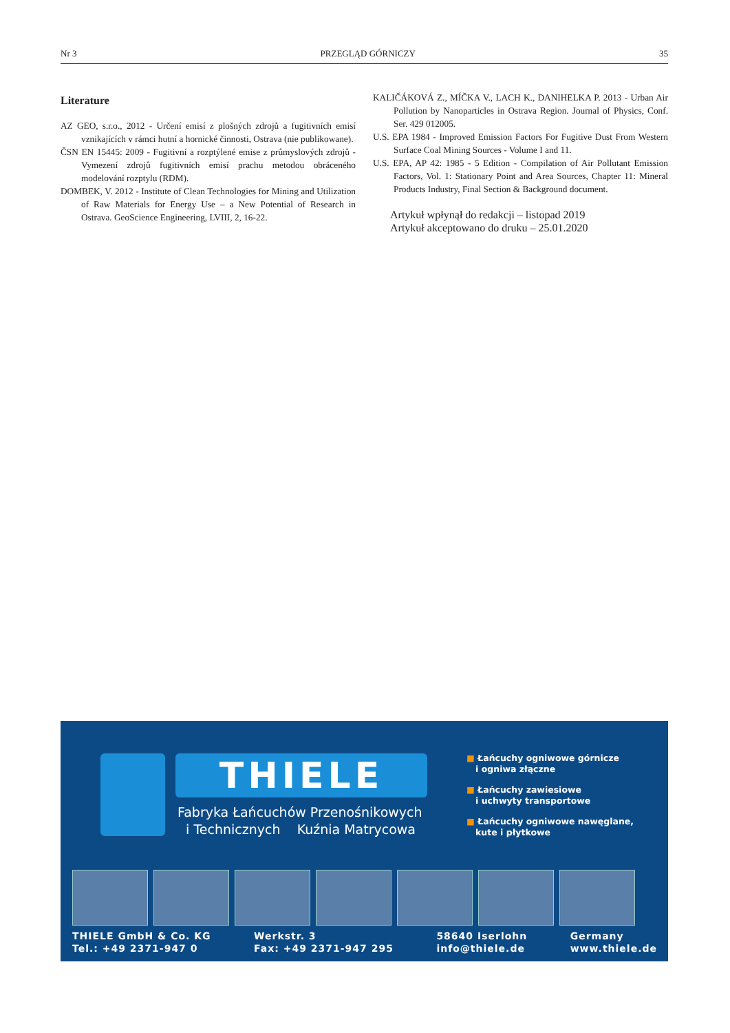Nr 3 PRZEGLĄD GÓRNICZY 35
Literature
AZ GEO, s.r.o., 2012 - Určení emisí z plošných zdrojů a fugitivních emisí vznikajících v rámci hutní a hornické činnosti, Ostrava (nie publikowane).
ČSN EN 15445: 2009 - Fugitivní a rozptýlené emise z průmyslových zdrojů - Vymezení zdrojů fugitivních emisí prachu metodou obráceného modelování rozptylu (RDM).
DOMBEK, V. 2012 - Institute of Clean Technologies for Mining and Utilization of Raw Materials for Energy Use – a New Potential of Research in Ostrava. GeoScience Engineering, LVIII, 2, 16-22.
KALIČÁKOVÁ Z., MÍČKA V., LACH K., DANIHELKA P. 2013 - Urban Air Pollution by Nanoparticles in Ostrava Region. Journal of Physics, Conf. Ser. 429 012005.
U.S. EPA 1984 - Improved Emission Factors For Fugitive Dust From Western Surface Coal Mining Sources - Volume I and 11.
U.S. EPA, AP 42: 1985 - 5 Edition - Compilation of Air Pollutant Emission Factors, Vol. 1: Stationary Point and Area Sources, Chapter 11: Mineral Products Industry, Final Section & Background document.
Artykuł wpłynął do redakcji – listopad 2019
Artykuł akceptowano do druku – 25.01.2020
THIELE
Fabryka Łańcuchów Przenośnikowych
i Technicznych Kuźnia Matrycowa
■ Łańcuchy ogniwowe górnicze
i ogniwa złączne
■ Łańcuchy zawiesiowe
i uchwyty transportowe
■ Łańcuchy ogniwowe nawęglane,
kute i płytkowe
THIELE GmbH & Co. KG
Tel.: +49 2371-947 0
Werkstr. 3
Fax: +49 2371-947 295
58640 Iserlohn
info@thiele.de
Germany
www.thiele.de